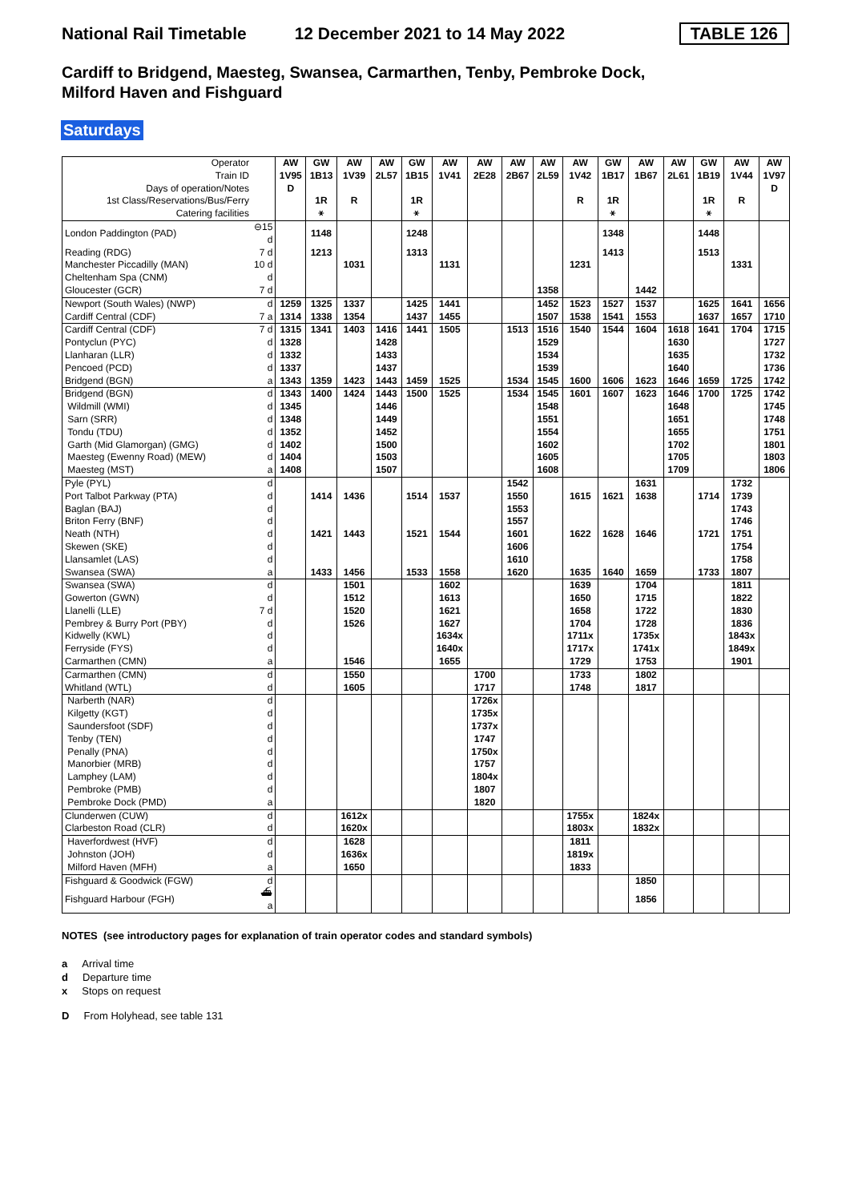National Rail Timetable 12 December 2021 to 14 May 2022 TABLE 126
Cardiff to Bridgend, Maesteg, Swansea, Carmarthen, Tenby, Pembroke Dock,
Milford Haven and Fishguard
Saturdays
| Operator Train ID Days of operation/Notes 1st Class/Reservations/Bus/Ferry Catering facilities | | AW 1V95 D | GW 1B13 1R ⚹ | AW 1V39 R | AW 2L57 | GW 1B15 1R ⚹ | AW 1V41 | AW 2E28 | AW 2B67 | AW 2L59 | AW 1V42 R | GW 1B17 1R ⚹ | AW 1B67 | AW 2L61 | GW 1B19 1R ⚹ | AW 1V44 R | AW 1V97 D |
| London Paddington (PAD) | ⊖15 d | | 1148 | | | 1248 | | | | | | 1348 | | | 1448 | | |
| Reading (RDG) | 7 d | | 1213 | | | 1313 | | | | | | 1413 | | | 1513 | | |
| Manchester Piccadilly (MAN) | 10 d | | | 1031 | | | 1131 | | | | 1231 | | | | | 1331 | |
| Cheltenham Spa (CNM) | d | | | | | | | | | | | | | | | | |
| Gloucester (GCR) | 7 d | | | | | | | | | 1358 | | | 1442 | | | | |
| Newport (South Wales) (NWP) | d | 1259 | 1325 | 1337 | | 1425 | 1441 | | | 1452 | 1523 | 1527 | 1537 | | 1625 | 1641 | 1656 |
| Cardiff Central (CDF) | 7 a | 1314 | 1338 | 1354 | | 1437 | 1455 | | | 1507 | 1538 | 1541 | 1553 | | 1637 | 1657 | 1710 |
| Cardiff Central (CDF) | 7 d | 1315 | 1341 | 1403 | 1416 | 1441 | 1505 | | 1513 | 1516 | 1540 | 1544 | 1604 | 1618 | 1641 | 1704 | 1715 |
| Pontyclun (PYC) | d | 1328 | | | 1428 | | | | | 1529 | | | | 1630 | | | 1727 |
| Llanharan (LLR) | d | 1332 | | | 1433 | | | | | 1534 | | | | 1635 | | | 1732 |
| Pencoed (PCD) | d | 1337 | | | 1437 | | | | | 1539 | | | | 1640 | | | 1736 |
| Bridgend (BGN) | a | 1343 | 1359 | 1423 | 1443 | 1459 | 1525 | | 1534 | 1545 | 1600 | 1606 | 1623 | 1646 | 1659 | 1725 | 1742 |
| Bridgend (BGN) | d | 1343 | 1400 | 1424 | 1443 | 1500 | 1525 | | 1534 | 1545 | 1601 | 1607 | 1623 | 1646 | 1700 | 1725 | 1742 |
| Wildmill (WMI) | d | 1345 | | | 1446 | | | | | 1548 | | | | 1648 | | | 1745 |
| Sarn (SRR) | d | 1348 | | | 1449 | | | | | 1551 | | | | 1651 | | | 1748 |
| Tondu (TDU) | d | 1352 | | | 1452 | | | | | 1554 | | | | 1655 | | | 1751 |
| Garth (Mid Glamorgan) (GMG) | d | 1402 | | | 1500 | | | | | 1602 | | | | 1702 | | | 1801 |
| Maesteg (Ewenny Road) (MEW) | d | 1404 | | | 1503 | | | | | 1605 | | | | 1705 | | | 1803 |
| Maesteg (MST) | a | 1408 | | | 1507 | | | | | 1608 | | | | 1709 | | | 1806 |
| Pyle (PYL) | d | | | | | | | | 1542 | | | | 1631 | | | 1732 | |
| Port Talbot Parkway (PTA) | d | | 1414 | 1436 | | 1514 | 1537 | | 1550 | | 1615 | 1621 | 1638 | | 1714 | 1739 | |
| Baglan (BAJ) | d | | | | | | | | 1553 | | | | | | | 1743 | |
| Briton Ferry (BNF) | d | | | | | | | | 1557 | | | | | | | 1746 | |
| Neath (NTH) | d | | 1421 | 1443 | | 1521 | 1544 | | 1601 | | 1622 | 1628 | 1646 | | 1721 | 1751 | |
| Skewen (SKE) | d | | | | | | | | 1606 | | | | | | | 1754 | |
| Llansamlet (LAS) | d | | | | | | | | 1610 | | | | | | | 1758 | |
| Swansea (SWA) | a | | 1433 | 1456 | | 1533 | 1558 | | 1620 | | 1635 | 1640 | 1659 | | 1733 | 1807 | |
| Swansea (SWA) | d | | | 1501 | | | 1602 | | | | 1639 | | 1704 | | | 1811 | |
| Gowerton (GWN) | d | | | 1512 | | | 1613 | | | | 1650 | | 1715 | | | 1822 | |
| Llanelli (LLE) | 7 d | | | 1520 | | | 1621 | | | | 1658 | | 1722 | | | 1830 | |
| Pembrey & Burry Port (PBY) | d | | | 1526 | | | 1627 | | | | 1704 | | 1728 | | | 1836 | |
| Kidwelly (KWL) | d | | | | | | 1634x | | | | 1711x | | 1735x | | | 1843x | |
| Ferryside (FYS) | d | | | | | | 1640x | | | | 1717x | | 1741x | | | 1849x | |
| Carmarthen (CMN) | a | | | 1546 | | | 1655 | | | | 1729 | | 1753 | | | 1901 | |
| Carmarthen (CMN) | d | | | 1550 | | | | 1700 | | | 1733 | | 1802 | | | | |
| Whitland (WTL) | d | | | 1605 | | | | 1717 | | | 1748 | | 1817 | | | | |
| Narberth (NAR) | d | | | | | | | 1726x | | | | | | | | | |
| Kilgetty (KGT) | d | | | | | | | 1735x | | | | | | | | | |
| Saundersfoot (SDF) | d | | | | | | | 1737x | | | | | | | | | |
| Tenby (TEN) | d | | | | | | | 1747 | | | | | | | | | |
| Penally (PNA) | d | | | | | | | 1750x | | | | | | | | | |
| Manorbier (MRB) | d | | | | | | | 1757 | | | | | | | | | |
| Lamphey (LAM) | d | | | | | | | 1804x | | | | | | | | | |
| Pembroke (PMB) | d | | | | | | | 1807 | | | | | | | | | |
| Pembroke Dock (PMD) | a | | | | | | | 1820 | | | | | | | | | |
| Clunderwen (CUW) | d | | | 1612x | | | | | | | 1755x | | 1824x | | | | |
| Clarbeston Road (CLR) | d | | | 1620x | | | | | | | 1803x | | 1832x | | | | |
| Haverfordwest (HVF) | d | | | 1628 | | | | | | | 1811 | | | | | | |
| Johnston (JOH) | d | | | 1636x | | | | | | | 1819x | | | | | | |
| Milford Haven (MFH) | a | | | 1650 | | | | | | | 1833 | | | | | | |
| Fishguard & Goodwick (FGW) | d | | | | | | | | | | | | 1850 | | | | |
| Fishguard Harbour (FGH) | ⛴ a | | | | | | | | | | | | 1856 | | | | |
NOTES (see introductory pages for explanation of train operator codes and standard symbols)
a Arrival time
d Departure time
x Stops on request
D From Holyhead, see table 131